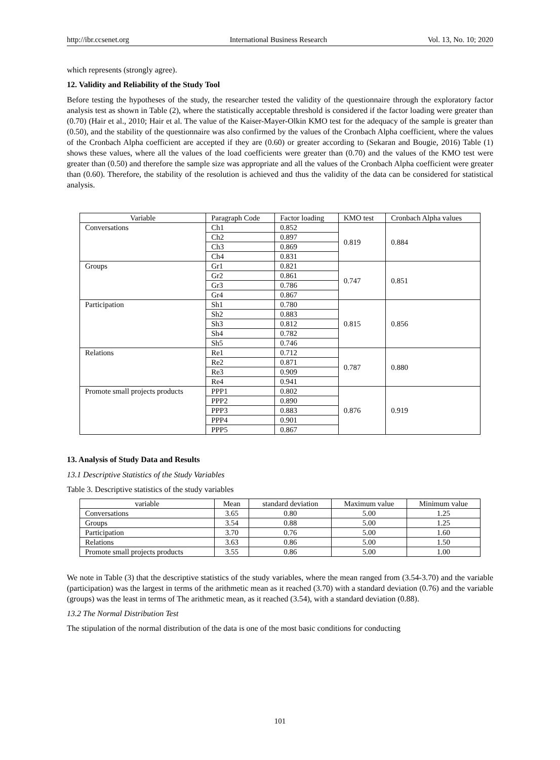http://ibr.ccsenet.org International Business Research Vol. 13, No. 10; 2020
which represents (strongly agree).
12. Validity and Reliability of the Study Tool
Before testing the hypotheses of the study, the researcher tested the validity of the questionnaire through the exploratory factor analysis test as shown in Table (2), where the statistically acceptable threshold is considered if the factor loading were greater than (0.70) (Hair et al., 2010; Hair et al. The value of the Kaiser-Mayer-Olkin KMO test for the adequacy of the sample is greater than (0.50), and the stability of the questionnaire was also confirmed by the values of the Cronbach Alpha coefficient, where the values of the Cronbach Alpha coefficient are accepted if they are (0.60) or greater according to (Sekaran and Bougie, 2016) Table (1) shows these values, where all the values of the load coefficients were greater than (0.70) and the values of the KMO test were greater than (0.50) and therefore the sample size was appropriate and all the values of the Cronbach Alpha coefficient were greater than (0.60). Therefore, the stability of the resolution is achieved and thus the validity of the data can be considered for statistical analysis.
| Variable | Paragraph Code | Factor loading | KMO test | Cronbach Alpha values |
| --- | --- | --- | --- | --- |
| Conversations | Ch1 | 0.852 | 0.819 | 0.884 |
| | Ch2 | 0.897 | | |
| | Ch3 | 0.869 | | |
| | Ch4 | 0.831 | | |
| Groups | Gr1 | 0.821 | 0.747 | 0.851 |
| | Gr2 | 0.861 | | |
| | Gr3 | 0.786 | | |
| | Gr4 | 0.867 | | |
| Participation | Sh1 | 0.780 | 0.815 | 0.856 |
| | Sh2 | 0.883 | | |
| | Sh3 | 0.812 | | |
| | Sh4 | 0.782 | | |
| | Sh5 | 0.746 | | |
| Relations | Re1 | 0.712 | 0.787 | 0.880 |
| | Re2 | 0.871 | | |
| | Re3 | 0.909 | | |
| | Re4 | 0.941 | | |
| Promote small projects products | PPP1 | 0.802 | 0.876 | 0.919 |
| | PPP2 | 0.890 | | |
| | PPP3 | 0.883 | | |
| | PPP4 | 0.901 | | |
| | PPP5 | 0.867 | | |
13. Analysis of Study Data and Results
13.1 Descriptive Statistics of the Study Variables
Table 3. Descriptive statistics of the study variables
| variable | Mean | standard deviation | Maximum value | Minimum value |
| --- | --- | --- | --- | --- |
| Conversations | 3.65 | 0.80 | 5.00 | 1.25 |
| Groups | 3.54 | 0.88 | 5.00 | 1.25 |
| Participation | 3.70 | 0.76 | 5.00 | 1.60 |
| Relations | 3.63 | 0.86 | 5.00 | 1.50 |
| Promote small projects products | 3.55 | 0.86 | 5.00 | 1.00 |
We note in Table (3) that the descriptive statistics of the study variables, where the mean ranged from (3.54-3.70) and the variable (participation) was the largest in terms of the arithmetic mean as it reached (3.70) with a standard deviation (0.76) and the variable (groups) was the least in terms of The arithmetic mean, as it reached (3.54), with a standard deviation (0.88).
13.2 The Normal Distribution Test
The stipulation of the normal distribution of the data is one of the most basic conditions for conducting
101